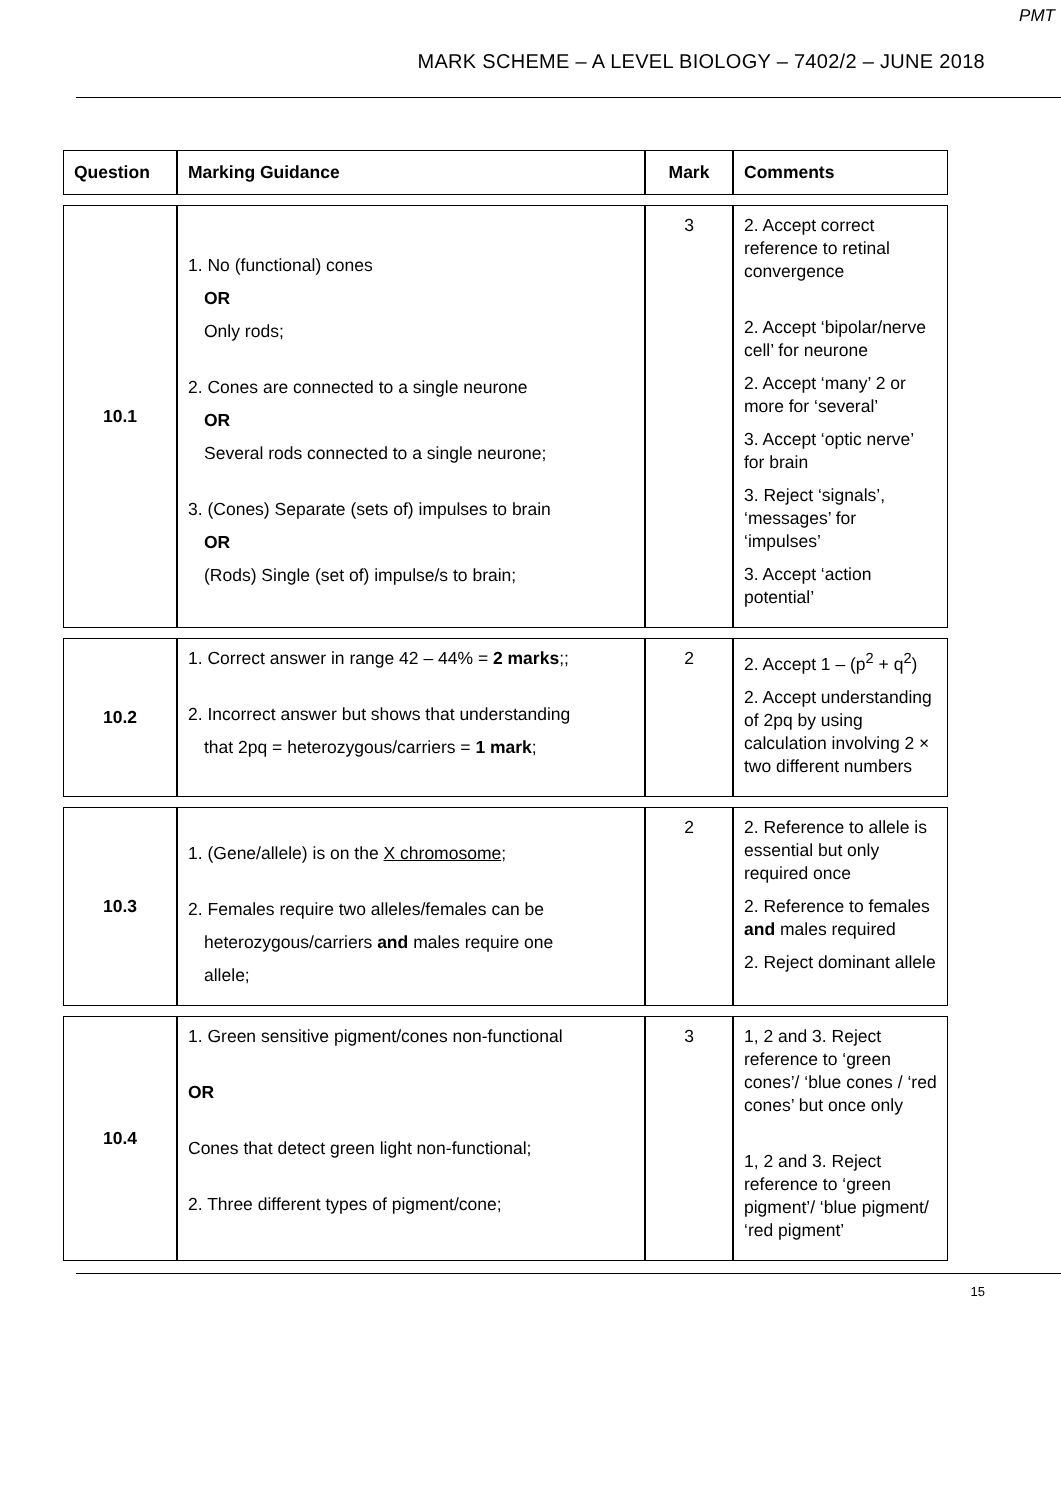PMT
MARK SCHEME – A LEVEL BIOLOGY – 7402/2 – JUNE 2018
| Question | Marking Guidance | Mark | Comments |
| --- | --- | --- | --- |
| 10.1 | 1. No (functional) cones OR Only rods; 2. Cones are connected to a single neurone OR Several rods connected to a single neurone; 3. (Cones) Separate (sets of) impulses to brain OR (Rods) Single (set of) impulse/s to brain; | 3 | 2. Accept correct reference to retinal convergence 2. Accept ‘bipolar/nerve cell’ for neurone 2. Accept ‘many’ 2 or more for ‘several’ 3. Accept ‘optic nerve’ for brain 3. Reject ‘signals’, ‘messages’ for ‘impulses’ 3. Accept ‘action potential’ |
| 10.2 | 1. Correct answer in range 42 – 44% = 2 marks ;; 2. Incorrect answer but shows that understanding that 2pq = heterozygous/carriers = 1 mark ; | 2 | 2. Accept 1 – (p<sup>2</sup> + q<sup>2</sup>) 2. Accept understanding of 2pq by using calculation involving 2 × two different numbers |
| 10.3 | 1. (Gene/allele) is on the X chromosome ; 2. Females require two alleles/females can be heterozygous/carriers and males require one allele; | 2 | 2. Reference to allele is essential but only required once 2. Reference to females and males required 2. Reject dominant allele |
| 10.4 | 1. Green sensitive pigment/cones non-functional OR Cones that detect green light non-functional; 2. Three different types of pigment/cone; | 3 | 1, 2 and 3. Reject reference to ‘green cones’/ ‘blue cones / ‘red cones’ but once only 1, 2 and 3. Reject reference to ‘green pigment’/ ‘blue pigment/ ‘red pigment’ |
15